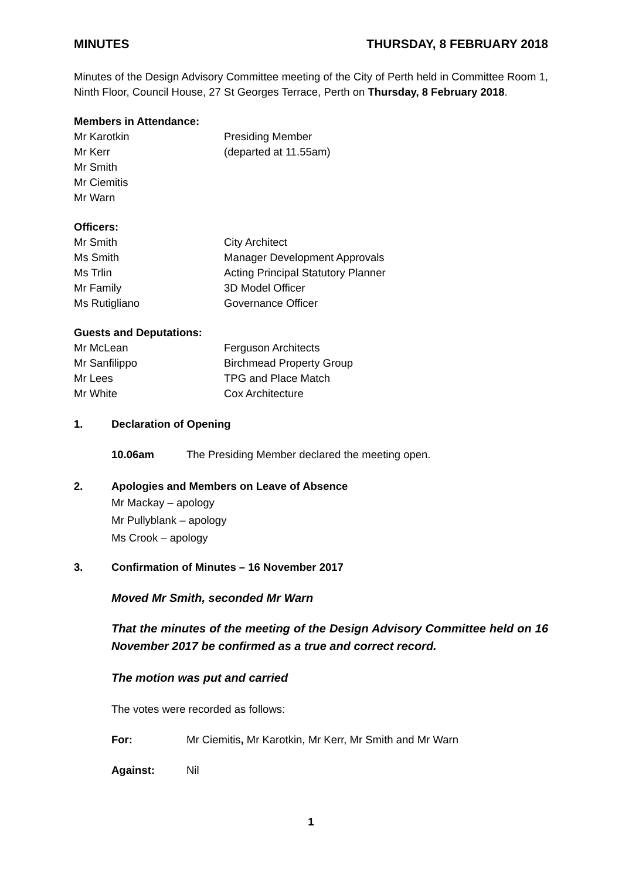MINUTES THURSDAY, 8 FEBRUARY 2018
Minutes of the Design Advisory Committee meeting of the City of Perth held in Committee Room 1, Ninth Floor, Council House, 27 St Georges Terrace, Perth on Thursday, 8 February 2018.
Members in Attendance:
Mr Karotkin Presiding Member
Mr Kerr (departed at 11.55am)
Mr Smith
Mr Ciemitis
Mr Warn
Officers:
Mr Smith City Architect
Ms Smith Manager Development Approvals
Ms Trlin Acting Principal Statutory Planner
Mr Family 3D Model Officer
Ms Rutigliano Governance Officer
Guests and Deputations:
Mr McLean Ferguson Architects
Mr Sanfilippo Birchmead Property Group
Mr Lees TPG and Place Match
Mr White Cox Architecture
1. Declaration of Opening
10.06am The Presiding Member declared the meeting open.
2. Apologies and Members on Leave of Absence
Mr Mackay – apology
Mr Pullyblank – apology
Ms Crook – apology
3. Confirmation of Minutes – 16 November 2017
Moved Mr Smith, seconded Mr Warn
That the minutes of the meeting of the Design Advisory Committee held on 16 November 2017 be confirmed as a true and correct record.
The motion was put and carried
The votes were recorded as follows:
For: Mr Ciemitis, Mr Karotkin, Mr Kerr, Mr Smith and Mr Warn
Against: Nil
1